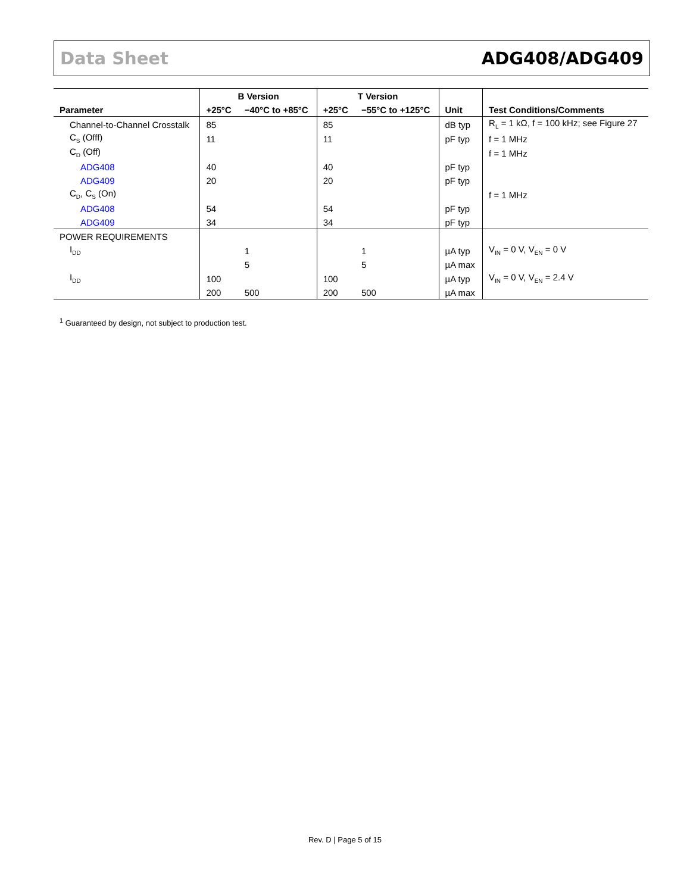Data Sheet ADG408/ADG409
| Parameter | B Version | | T Version | | Unit | Test Conditions/Comments |
| --- | --- | --- | --- | --- | --- | --- |
| | +25°C | −40°C to +85°C | +25°C | −55°C to +125°C | | |
| Channel-to-Channel Crosstalk | 85 | | 85 | | dB typ | R<sub>L</sub> = 1 kΩ, f = 100 kHz; see Figure 27 |
| C<sub>S</sub> (Offf) | 11 | | 11 | | pF typ | f = 1 MHz |
| C<sub>D</sub> (Off) | | | | | | f = 1 MHz |
| ADG408 | 40 | | 40 | | pF typ | |
| ADG409 | 20 | | 20 | | pF typ | |
| C<sub>D</sub>, C<sub>S</sub> (On) | | | | | | f = 1 MHz |
| ADG408 | 54 | | 54 | | pF typ | |
| ADG409 | 34 | | 34 | | pF typ | |
| POWER REQUIREMENTS | | | | | | |
| I<sub>DD</sub> | | 1 | | 1 | µA typ | V<sub>IN</sub> = 0 V, V<sub>EN</sub> = 0 V |
| | | 5 | | 5 | µA max | |
| I<sub>DD</sub> | 100 | | 100 | | µA typ | V<sub>IN</sub> = 0 V, V<sub>EN</sub> = 2.4 V |
| | 200 | 500 | 200 | 500 | µA max | |
<sup>1</sup> Guaranteed by design, not subject to production test.
Rev. D | Page 5 of 15